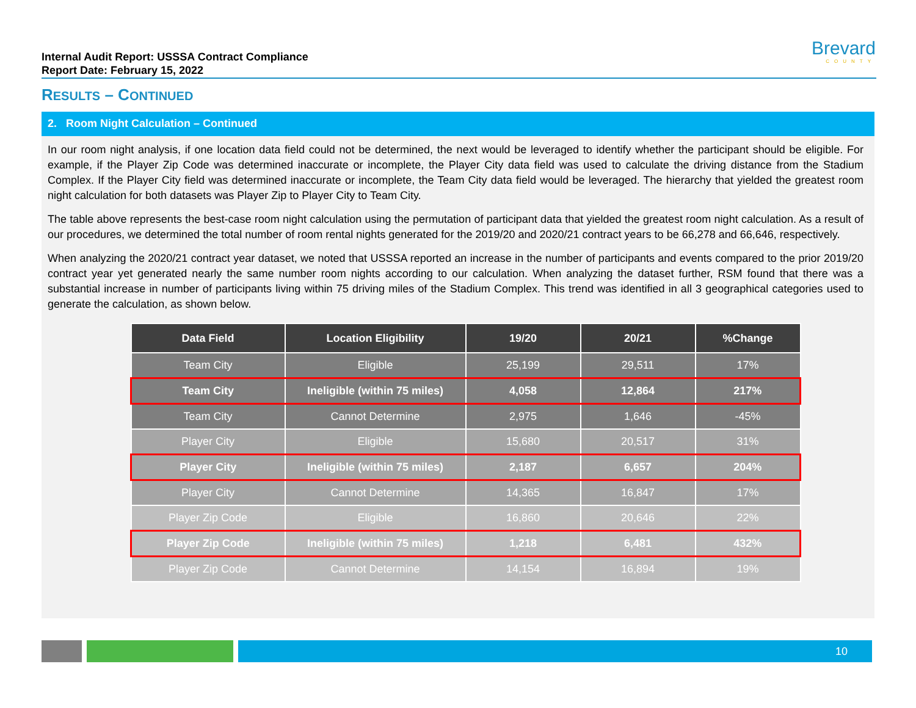Internal Audit Report: USSSA Contract Compliance
Report Date: February 15, 2022
Brevard
COUNTY
RESULTS – CONTINUED
2. Room Night Calculation – Continued
In our room night analysis, if one location data field could not be determined, the next would be leveraged to identify whether the participant should be eligible. For example, if the Player Zip Code was determined inaccurate or incomplete, the Player City data field was used to calculate the driving distance from the Stadium Complex. If the Player City field was determined inaccurate or incomplete, the Team City data field would be leveraged. The hierarchy that yielded the greatest room night calculation for both datasets was Player Zip to Player City to Team City.
The table above represents the best-case room night calculation using the permutation of participant data that yielded the greatest room night calculation. As a result of our procedures, we determined the total number of room rental nights generated for the 2019/20 and 2020/21 contract years to be 66,278 and 66,646, respectively.
When analyzing the 2020/21 contract year dataset, we noted that USSSA reported an increase in the number of participants and events compared to the prior 2019/20 contract year yet generated nearly the same number room nights according to our calculation. When analyzing the dataset further, RSM found that there was a substantial increase in number of participants living within 75 driving miles of the Stadium Complex. This trend was identified in all 3 geographical categories used to generate the calculation, as shown below.
| Data Field | Location Eligibility | 19/20 | 20/21 | %Change |
| --- | --- | --- | --- | --- |
| Team City | Eligible | 25,199 | 29,511 | 17% |
| Team City | Ineligible (within 75 miles) | 4,058 | 12,864 | 217% |
| Team City | Cannot Determine | 2,975 | 1,646 | -45% |
| Player City | Eligible | 15,680 | 20,517 | 31% |
| Player City | Ineligible (within 75 miles) | 2,187 | 6,657 | 204% |
| Player City | Cannot Determine | 14,365 | 16,847 | 17% |
| Player Zip Code | Eligible | 16,860 | 20,646 | 22% |
| Player Zip Code | Ineligible (within 75 miles) | 1,218 | 6,481 | 432% |
| Player Zip Code | Cannot Determine | 14,154 | 16,894 | 19% |
10